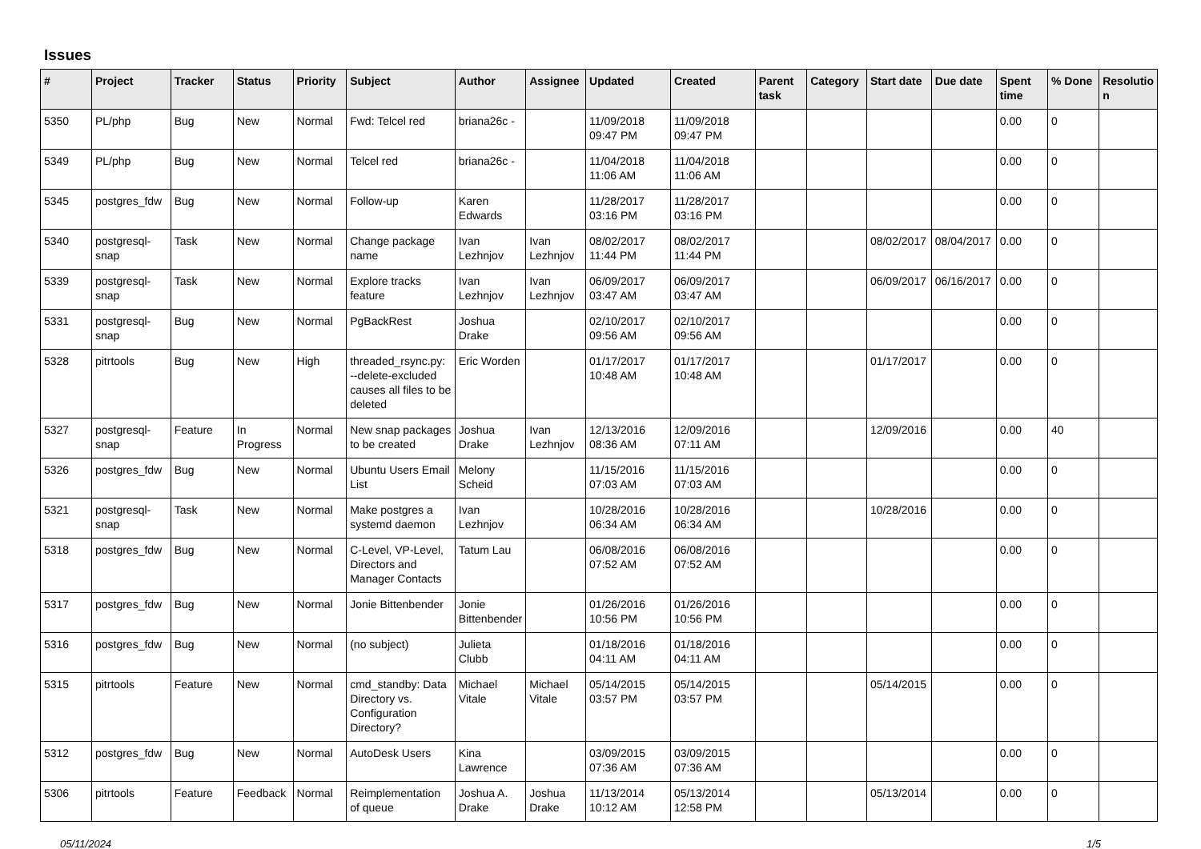Issues
| # | Project | Tracker | Status | Priority | Subject | Author | Assignee | Updated | Created | Parent task | Category | Start date | Due date | Spent time | % Done | Resolutio n |
| --- | --- | --- | --- | --- | --- | --- | --- | --- | --- | --- | --- | --- | --- | --- | --- | --- |
| 5350 | PL/php | Bug | New | Normal | Fwd: Telcel red | briana26c - | | 11/09/2018 09:47 PM | 11/09/2018 09:47 PM | | | | | 0.00 | 0 | |
| 5349 | PL/php | Bug | New | Normal | Telcel red | briana26c - | | 11/04/2018 11:06 AM | 11/04/2018 11:06 AM | | | | | 0.00 | 0 | |
| 5345 | postgres_fdw | Bug | New | Normal | Follow-up | Karen Edwards | | 11/28/2017 03:16 PM | 11/28/2017 03:16 PM | | | | | 0.00 | 0 | |
| 5340 | postgresql-snap | Task | New | Normal | Change package name | Ivan Lezhnjov | Ivan Lezhnjov | 08/02/2017 11:44 PM | 08/02/2017 11:44 PM | | | 08/02/2017 | 08/04/2017 | 0.00 | 0 | |
| 5339 | postgresql-snap | Task | New | Normal | Explore tracks feature | Ivan Lezhnjov | Ivan Lezhnjov | 06/09/2017 03:47 AM | 06/09/2017 03:47 AM | | | 06/09/2017 | 06/16/2017 | 0.00 | 0 | |
| 5331 | postgresql-snap | Bug | New | Normal | PgBackRest | Joshua Drake | | 02/10/2017 09:56 AM | 02/10/2017 09:56 AM | | | | | 0.00 | 0 | |
| 5328 | pitrtools | Bug | New | High | threaded_rsync.py: --delete-excluded causes all files to be deleted | Eric Worden | | 01/17/2017 10:48 AM | 01/17/2017 10:48 AM | | | 01/17/2017 | | 0.00 | 0 | |
| 5327 | postgresql-snap | Feature | In Progress | Normal | New snap packages to be created | Joshua Drake | Ivan Lezhnjov | 12/13/2016 08:36 AM | 12/09/2016 07:11 AM | | | 12/09/2016 | | 0.00 | 40 | |
| 5326 | postgres_fdw | Bug | New | Normal | Ubuntu Users Email List | Melony Scheid | | 11/15/2016 07:03 AM | 11/15/2016 07:03 AM | | | | | 0.00 | 0 | |
| 5321 | postgresql-snap | Task | New | Normal | Make postgres a systemd daemon | Ivan Lezhnjov | | 10/28/2016 06:34 AM | 10/28/2016 06:34 AM | | | 10/28/2016 | | 0.00 | 0 | |
| 5318 | postgres_fdw | Bug | New | Normal | C-Level, VP-Level, Directors and Manager Contacts | Tatum Lau | | 06/08/2016 07:52 AM | 06/08/2016 07:52 AM | | | | | 0.00 | 0 | |
| 5317 | postgres_fdw | Bug | New | Normal | Jonie Bittenbender | Jonie Bittenbender | | 01/26/2016 10:56 PM | 01/26/2016 10:56 PM | | | | | 0.00 | 0 | |
| 5316 | postgres_fdw | Bug | New | Normal | (no subject) | Julieta Clubb | | 01/18/2016 04:11 AM | 01/18/2016 04:11 AM | | | | | 0.00 | 0 | |
| 5315 | pitrtools | Feature | New | Normal | cmd_standby: Data Directory vs. Configuration Directory? | Michael Vitale | Michael Vitale | 05/14/2015 03:57 PM | 05/14/2015 03:57 PM | | | 05/14/2015 | | 0.00 | 0 | |
| 5312 | postgres_fdw | Bug | New | Normal | AutoDesk Users | Kina Lawrence | | 03/09/2015 07:36 AM | 03/09/2015 07:36 AM | | | | | 0.00 | 0 | |
| 5306 | pitrtools | Feature | Feedback | Normal | Reimplementation of queue | Joshua A. Drake | Joshua Drake | 11/13/2014 10:12 AM | 05/13/2014 12:58 PM | | | 05/13/2014 | | 0.00 | 0 | |
05/11/2024 1/5